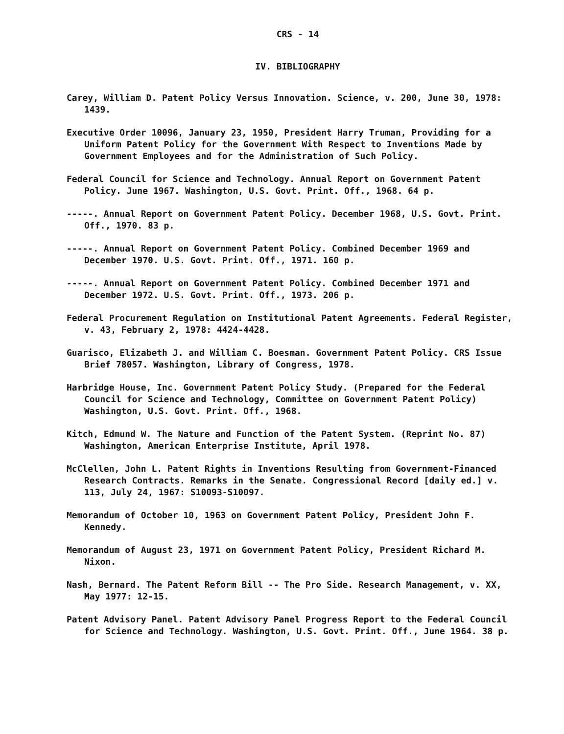CRS - 14
IV. BIBLIOGRAPHY
Carey, William D. Patent Policy Versus Innovation. Science, v. 200, June 30, 1978: 1439.
Executive Order 10096, January 23, 1950, President Harry Truman, Providing for a Uniform Patent Policy for the Government With Respect to Inventions Made by Government Employees and for the Administration of Such Policy.
Federal Council for Science and Technology. Annual Report on Government Patent Policy. June 1967. Washington, U.S. Govt. Print. Off., 1968. 64 p.
-----. Annual Report on Government Patent Policy. December 1968, U.S. Govt. Print. Off., 1970. 83 p.
-----. Annual Report on Government Patent Policy. Combined December 1969 and December 1970. U.S. Govt. Print. Off., 1971. 160 p.
-----. Annual Report on Government Patent Policy. Combined December 1971 and December 1972. U.S. Govt. Print. Off., 1973. 206 p.
Federal Procurement Regulation on Institutional Patent Agreements. Federal Register, v. 43, February 2, 1978: 4424-4428.
Guarisco, Elizabeth J. and William C. Boesman. Government Patent Policy. CRS Issue Brief 78057. Washington, Library of Congress, 1978.
Harbridge House, Inc. Government Patent Policy Study. (Prepared for the Federal Council for Science and Technology, Committee on Government Patent Policy) Washington, U.S. Govt. Print. Off., 1968.
Kitch, Edmund W. The Nature and Function of the Patent System. (Reprint No. 87) Washington, American Enterprise Institute, April 1978.
McClellen, John L. Patent Rights in Inventions Resulting from Government-Financed Research Contracts. Remarks in the Senate. Congressional Record [daily ed.] v. 113, July 24, 1967: S10093-S10097.
Memorandum of October 10, 1963 on Government Patent Policy, President John F. Kennedy.
Memorandum of August 23, 1971 on Government Patent Policy, President Richard M. Nixon.
Nash, Bernard. The Patent Reform Bill -- The Pro Side. Research Management, v. XX, May 1977: 12-15.
Patent Advisory Panel. Patent Advisory Panel Progress Report to the Federal Council for Science and Technology. Washington, U.S. Govt. Print. Off., June 1964. 38 p.